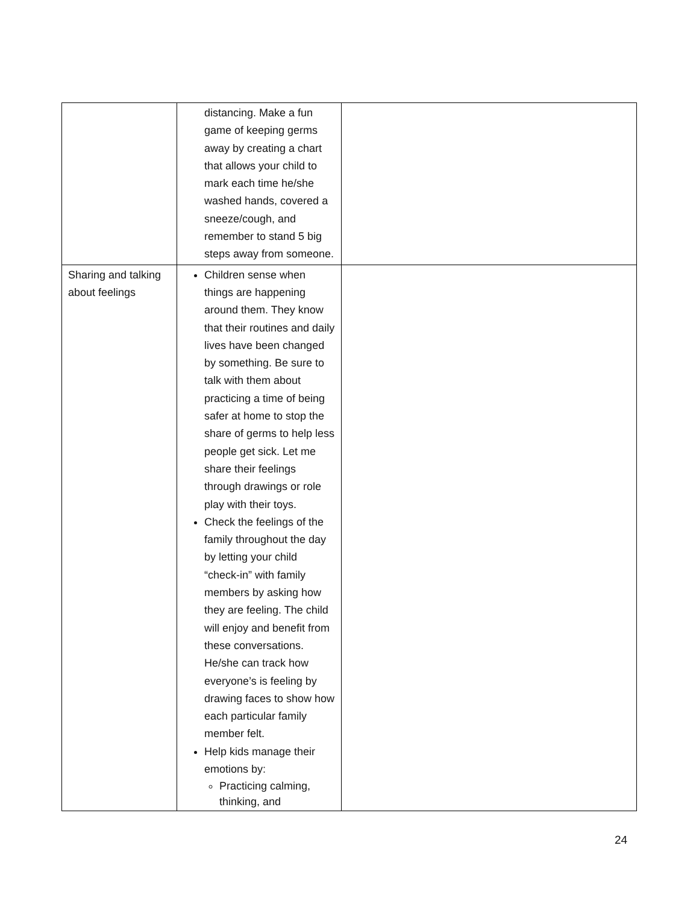| | distancing. Make a fun game of keeping germs away by creating a chart that allows your child to mark each time he/she washed hands, covered a sneeze/cough, and remember to stand 5 big steps away from someone. | |
| Sharing and talking about feelings | Children sense when things are happening around them. They know that their routines and daily lives have been changed by something. Be sure to talk with them about practicing a time of being safer at home to stop the share of germs to help less people get sick. Let me share their feelings through drawings or role play with their toys. Check the feelings of the family throughout the day by letting your child “check-in” with family members by asking how they are feeling. The child will enjoy and benefit from these conversations. He/she can track how everyone’s is feeling by drawing faces to show how each particular family member felt. Help kids manage their emotions by: Practicing calming, thinking, and | |
24